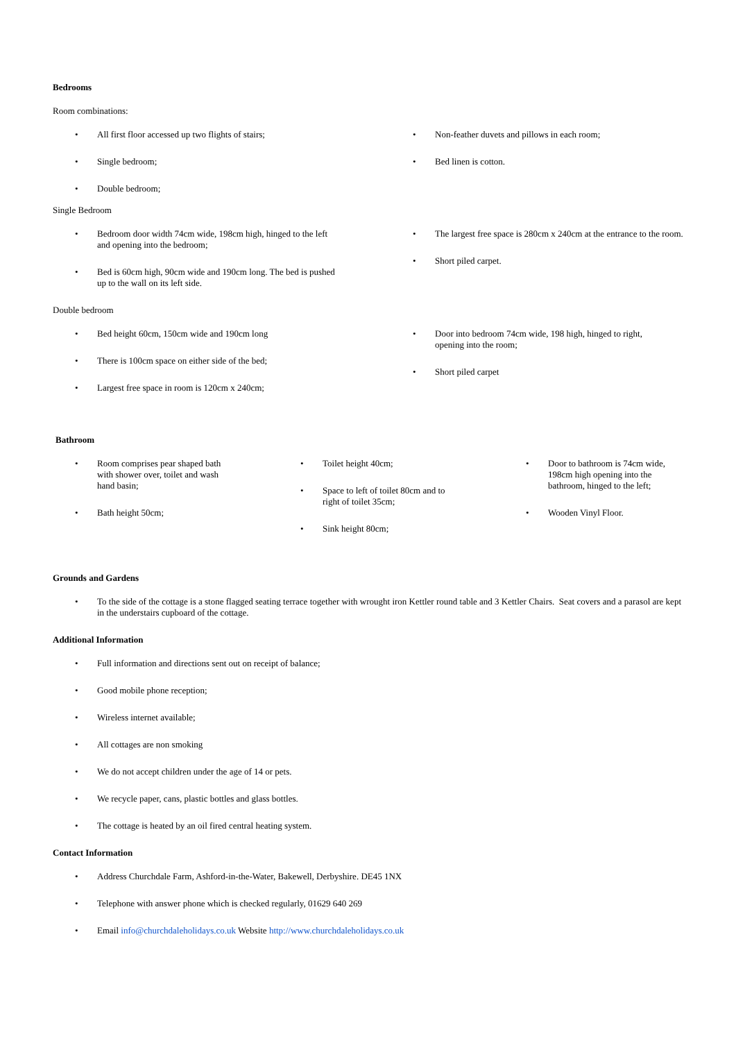Bedrooms
Room combinations:
• All first floor accessed up two flights of stairs;
• Single bedroom;
• Double bedroom;
• Non-feather duvets and pillows in each room;
• Bed linen is cotton.
Single Bedroom
• Bedroom door width 74cm wide, 198cm high, hinged to the left and opening into the bedroom;
• Bed is 60cm high, 90cm wide and 190cm long. The bed is pushed up to the wall on its left side.
• The largest free space is 280cm x 240cm at the entrance to the room.
• Short piled carpet.
Double bedroom
• Bed height 60cm, 150cm wide and 190cm long
• There is 100cm space on either side of the bed;
• Largest free space in room is 120cm x 240cm;
• Door into bedroom 74cm wide, 198 high, hinged to right, opening into the room;
• Short piled carpet
Bathroom
• Room comprises pear shaped bath with shower over, toilet and wash hand basin;
• Bath height 50cm;
• Toilet height 40cm;
• Space to left of toilet 80cm and to right of toilet 35cm;
• Sink height 80cm;
• Door to bathroom is 74cm wide, 198cm high opening into the bathroom, hinged to the left;
• Wooden Vinyl Floor.
Grounds and Gardens
• To the side of the cottage is a stone flagged seating terrace together with wrought iron Kettler round table and 3 Kettler Chairs. Seat covers and a parasol are kept in the understairs cupboard of the cottage.
Additional Information
• Full information and directions sent out on receipt of balance;
• Good mobile phone reception;
• Wireless internet available;
• All cottages are non smoking
• We do not accept children under the age of 14 or pets.
• We recycle paper, cans, plastic bottles and glass bottles.
• The cottage is heated by an oil fired central heating system.
Contact Information
• Address Churchdale Farm, Ashford-in-the-Water, Bakewell, Derbyshire. DE45 1NX
• Telephone with answer phone which is checked regularly, 01629 640 269
• Email info@churchdaleholidays.co.uk Website http://www.churchdaleholidays.co.uk